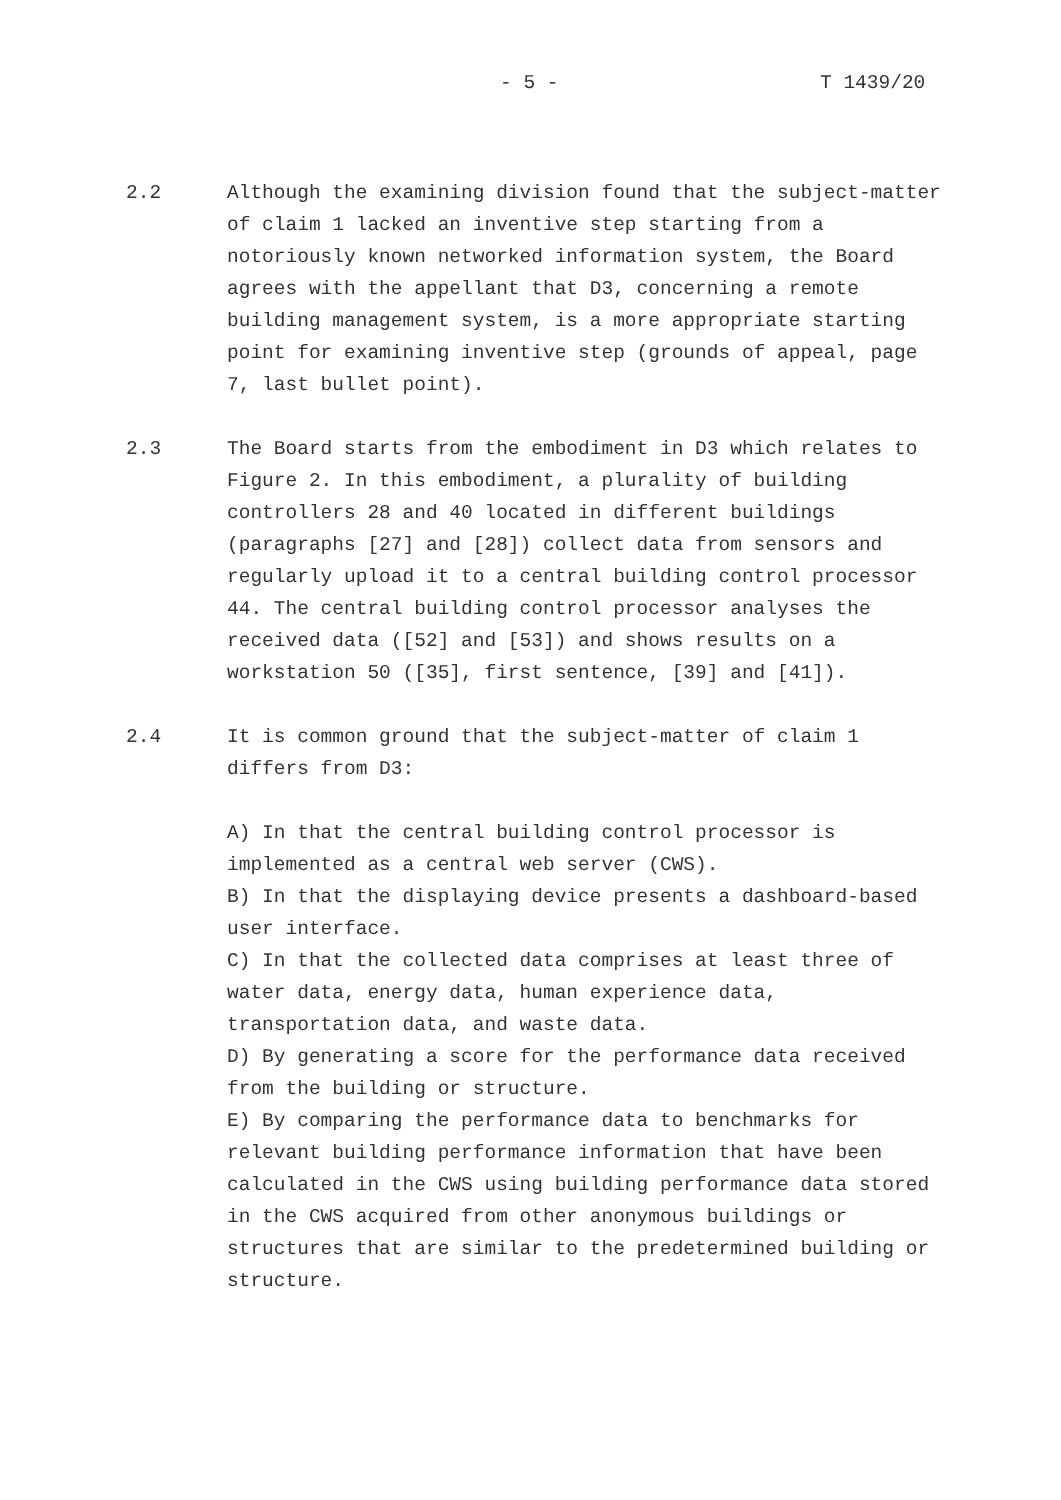- 5 - T 1439/20
2.2 Although the examining division found that the subject-matter of claim 1 lacked an inventive step starting from a notoriously known networked information system, the Board agrees with the appellant that D3, concerning a remote building management system, is a more appropriate starting point for examining inventive step (grounds of appeal, page 7, last bullet point).
2.3 The Board starts from the embodiment in D3 which relates to Figure 2. In this embodiment, a plurality of building controllers 28 and 40 located in different buildings (paragraphs [27] and [28]) collect data from sensors and regularly upload it to a central building control processor 44. The central building control processor analyses the received data ([52] and [53]) and shows results on a workstation 50 ([35], first sentence, [39] and [41]).
2.4 It is common ground that the subject-matter of claim 1 differs from D3:
A) In that the central building control processor is implemented as a central web server (CWS).
B) In that the displaying device presents a dashboard-based user interface.
C) In that the collected data comprises at least three of water data, energy data, human experience data, transportation data, and waste data.
D) By generating a score for the performance data received from the building or structure.
E) By comparing the performance data to benchmarks for relevant building performance information that have been calculated in the CWS using building performance data stored in the CWS acquired from other anonymous buildings or structures that are similar to the predetermined building or structure.